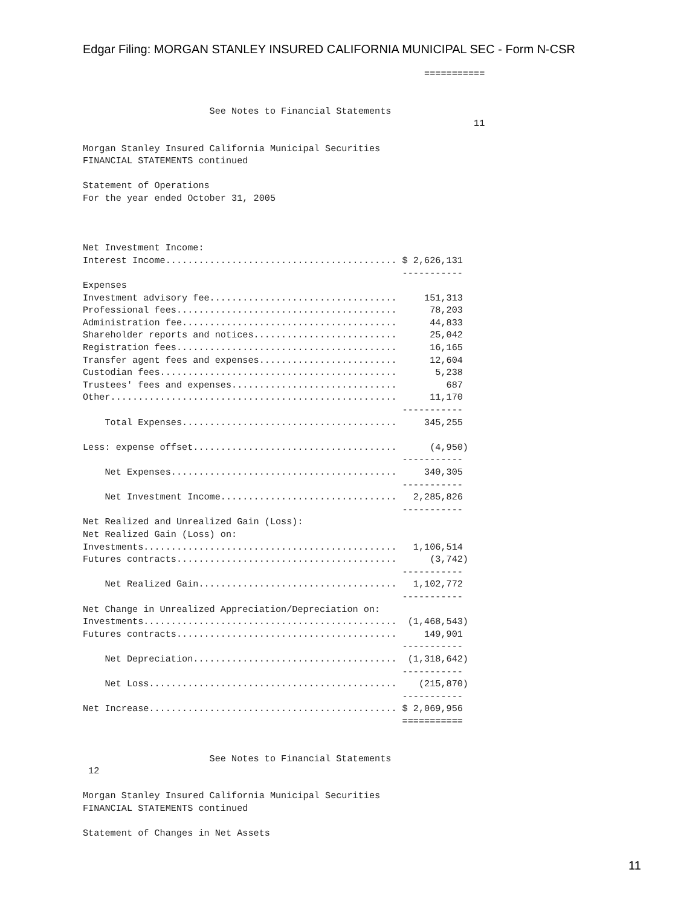Edgar Filing: MORGAN STANLEY INSURED CALIFORNIA MUNICIPAL SEC - Form N-CSR
                                                              ===========


                       See Notes to Financial Statements
                                                                       11

Morgan Stanley Insured California Municipal Securities
FINANCIAL STATEMENTS continued

Statement of Operations
For the year ended October 31, 2005



Net Investment Income:
Interest Income.......................................... $ 2,626,131
                                                          -----------
Expenses
Investment advisory fee..................................     151,313
Professional fees........................................      78,203
Administration fee.......................................      44,833
Shareholder reports and notices..........................      25,042
Registration fees........................................      16,165
Transfer agent fees and expenses.........................      12,604
Custodian fees...........................................       5,238
Trustees' fees and expenses..............................         687
Other....................................................      11,170
                                                          -----------
    Total Expenses.......................................     345,255

Less: expense offset.....................................      (4,950)
                                                          -----------
    Net Expenses.........................................     340,305
                                                          -----------
    Net Investment Income................................   2,285,826
                                                          -----------
Net Realized and Unrealized Gain (Loss):
Net Realized Gain (Loss) on:
Investments..............................................   1,106,514
Futures contracts........................................      (3,742)
                                                          -----------
    Net Realized Gain....................................   1,102,772
                                                          -----------
Net Change in Unrealized Appreciation/Depreciation on:
Investments..............................................  (1,468,543)
Futures contracts........................................     149,901
                                                          -----------
    Net Depreciation.....................................  (1,318,642)
                                                          -----------
    Net Loss.............................................    (215,870)
                                                          -----------
Net Increase............................................. $ 2,069,956
                                                          ===========


                       See Notes to Financial Statements
 12

Morgan Stanley Insured California Municipal Securities
FINANCIAL STATEMENTS continued

Statement of Changes in Net Assets
11